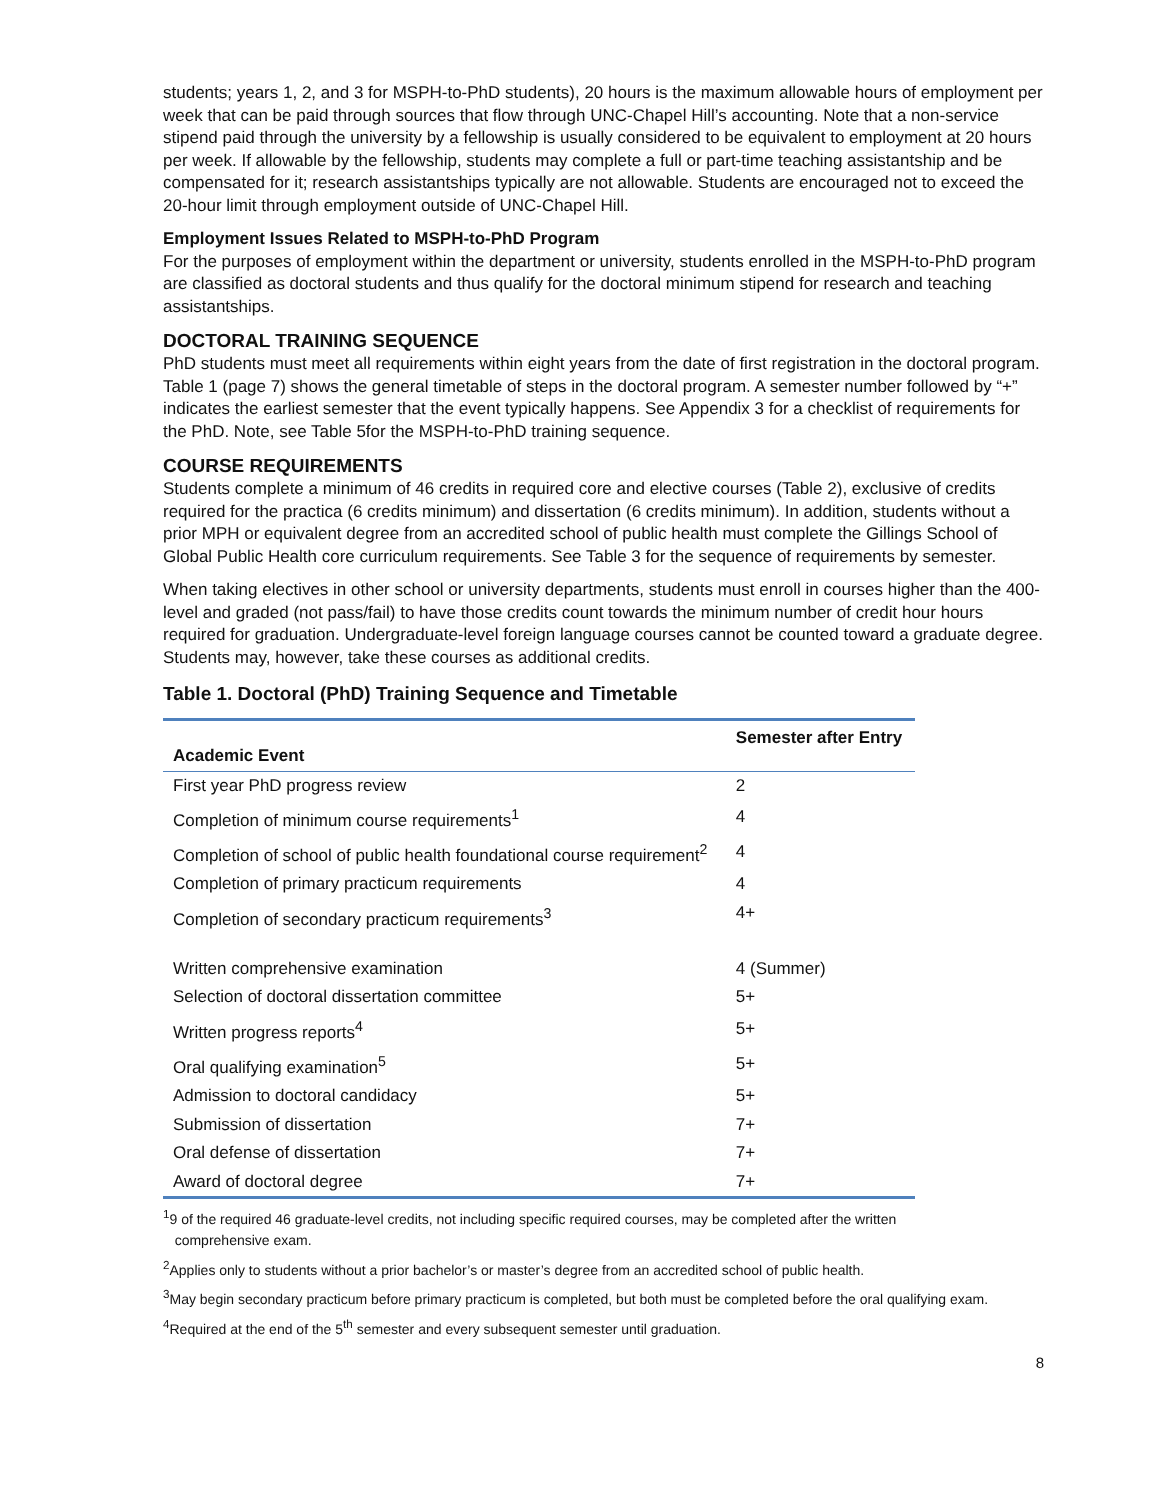students; years 1, 2, and 3 for MSPH-to-PhD students), 20 hours is the maximum allowable hours of employment per week that can be paid through sources that flow through UNC-Chapel Hill’s accounting. Note that a non-service stipend paid through the university by a fellowship is usually considered to be equivalent to employment at 20 hours per week. If allowable by the fellowship, students may complete a full or part-time teaching assistantship and be compensated for it; research assistantships typically are not allowable. Students are encouraged not to exceed the 20-hour limit through employment outside of UNC-Chapel Hill.
Employment Issues Related to MSPH-to-PhD Program
For the purposes of employment within the department or university, students enrolled in the MSPH-to-PhD program are classified as doctoral students and thus qualify for the doctoral minimum stipend for research and teaching assistantships.
DOCTORAL TRAINING SEQUENCE
PhD students must meet all requirements within eight years from the date of first registration in the doctoral program. Table 1 (page 7) shows the general timetable of steps in the doctoral program. A semester number followed by “+” indicates the earliest semester that the event typically happens. See Appendix 3 for a checklist of requirements for the PhD. Note, see Table 5for the MSPH-to-PhD training sequence.
COURSE REQUIREMENTS
Students complete a minimum of 46 credits in required core and elective courses (Table 2), exclusive of credits required for the practica (6 credits minimum) and dissertation (6 credits minimum). In addition, students without a prior MPH or equivalent degree from an accredited school of public health must complete the Gillings School of Global Public Health core curriculum requirements. See Table 3 for the sequence of requirements by semester.
When taking electives in other school or university departments, students must enroll in courses higher than the 400-level and graded (not pass/fail) to have those credits count towards the minimum number of credit hour hours required for graduation. Undergraduate-level foreign language courses cannot be counted toward a graduate degree. Students may, however, take these courses as additional credits.
Table 1. Doctoral (PhD) Training Sequence and Timetable
| Academic Event | Semester after Entry |
| --- | --- |
| First year PhD progress review | 2 |
| Completion of minimum course requirements<sup>1</sup> | 4 |
| Completion of school of public health foundational course requirement<sup>2</sup> | 4 |
| Completion of primary practicum requirements | 4 |
| Completion of secondary practicum requirements<sup>3</sup> | 4+ |
| Written comprehensive examination | 4 (Summer) |
| Selection of doctoral dissertation committee | 5+ |
| Written progress reports<sup>4</sup> | 5+ |
| Oral qualifying examination<sup>5</sup> | 5+ |
| Admission to doctoral candidacy | 5+ |
| Submission of dissertation | 7+ |
| Oral defense of dissertation | 7+ |
| Award of doctoral degree | 7+ |
<sup>1</sup> 9 of the required 46 graduate-level credits, not including specific required courses, may be completed after the written
comprehensive exam.
<sup>2</sup> Applies only to students without a prior bachelor’s or master’s degree from an accredited school of public health.
<sup>3</sup> May begin secondary practicum before primary practicum is completed, but both must be completed before the oral qualifying exam.
<sup>4</sup> Required at the end of the 5<sup>th</sup> semester and every subsequent semester until graduation.
8